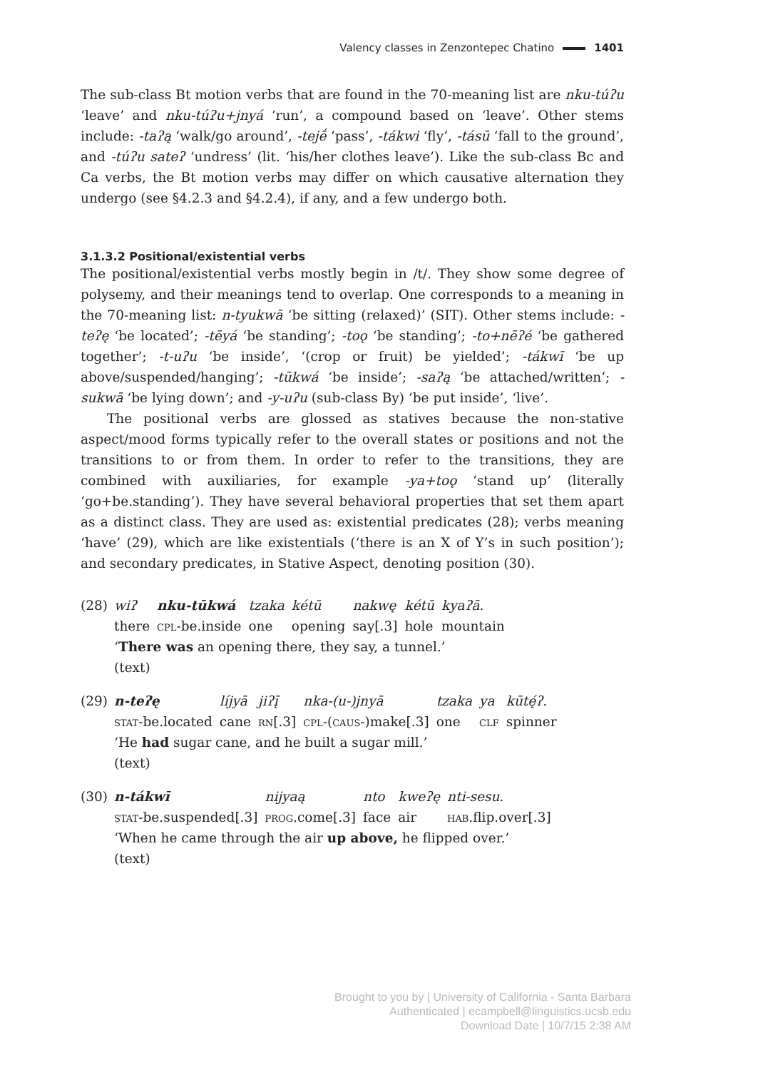Valency classes in Zenzontepec Chatino 1401
The sub-class Bt motion verbs that are found in the 70-meaning list are nku-túʔu ‘leave’ and nku-túʔu+jnyá ‘run’, a compound based on ‘leave’. Other stems include: -taʔą ‘walk/go around’, -tejḗ ‘pass’, -tákwi ‘fly’, -tásū ‘fall to the ground’, and -túʔu sateʔ ‘undress’ (lit. ‘his/her clothes leave’). Like the sub-class Bc and Ca verbs, the Bt motion verbs may differ on which causative alternation they undergo (see §4.2.3 and §4.2.4), if any, and a few undergo both.
3.1.3.2 Positional/existential verbs
The positional/existential verbs mostly begin in /t/. They show some degree of polysemy, and their meanings tend to overlap. One corresponds to a meaning in the 70-meaning list: n-tyukwā ‘be sitting (relaxed)’ (SIT). Other stems include: -teʔę ‘be located’; -tēyá ‘be standing’; -toǫ ‘be standing’; -to+nēʔé ‘be gathered together’; -t-uʔu ‘be inside’, ‘(crop or fruit) be yielded’; -tákwī ‘be up above/suspended/hanging’; -tūkwá ‘be inside’; -saʔą ‘be attached/written’; -sukwā ‘be lying down’; and -y-uʔu (sub-class By) ‘be put inside’, ‘live’.
The positional verbs are glossed as statives because the non-stative aspect/mood forms typically refer to the overall states or positions and not the transitions to or from them. In order to refer to the transitions, they are combined with auxiliaries, for example -ya+toǫ ‘stand up’ (literally ‘go+be.standing’). They have several behavioral properties that set them apart as a distinct class. They are used as: existential predicates (28); verbs meaning ‘have’ (29), which are like existentials (‘there is an X of Y’s in such position’); and secondary predicates, in Stative Aspect, denoting position (30).
(28)
| wiʔ | nku-tūkwá | tzaka | kétū | nakwę | kétū | kyaʔā . |
| there | cpl -be.inside | one | opening | say[.3] | hole | mountain |
‘There was an opening there, they say, a tunnel.’
(text)
(29)
| n-teʔę | líjyā | jiʔį̄ | nka-(u-)jnyā | tzaka | ya | kūtę́ʔ . |
| stat -be.located | cane | rn [.3] | cpl -( caus -)make[.3] | one | clf | spinner |
‘He had sugar cane, and he built a sugar mill.’
(text)
(30)
| n-tákwī | nijyaą | nto | kweʔę | nti-sesu . |
| stat -be.suspended[.3] | prog .come[.3] | face | air | hab .flip.over[.3] |
‘When he came through the air up above, he flipped over.’
(text)
Brought to you by | University of California - Santa Barbara
Authenticated | ecampbell@linguistics.ucsb.edu
Download Date | 10/7/15 2:38 AM